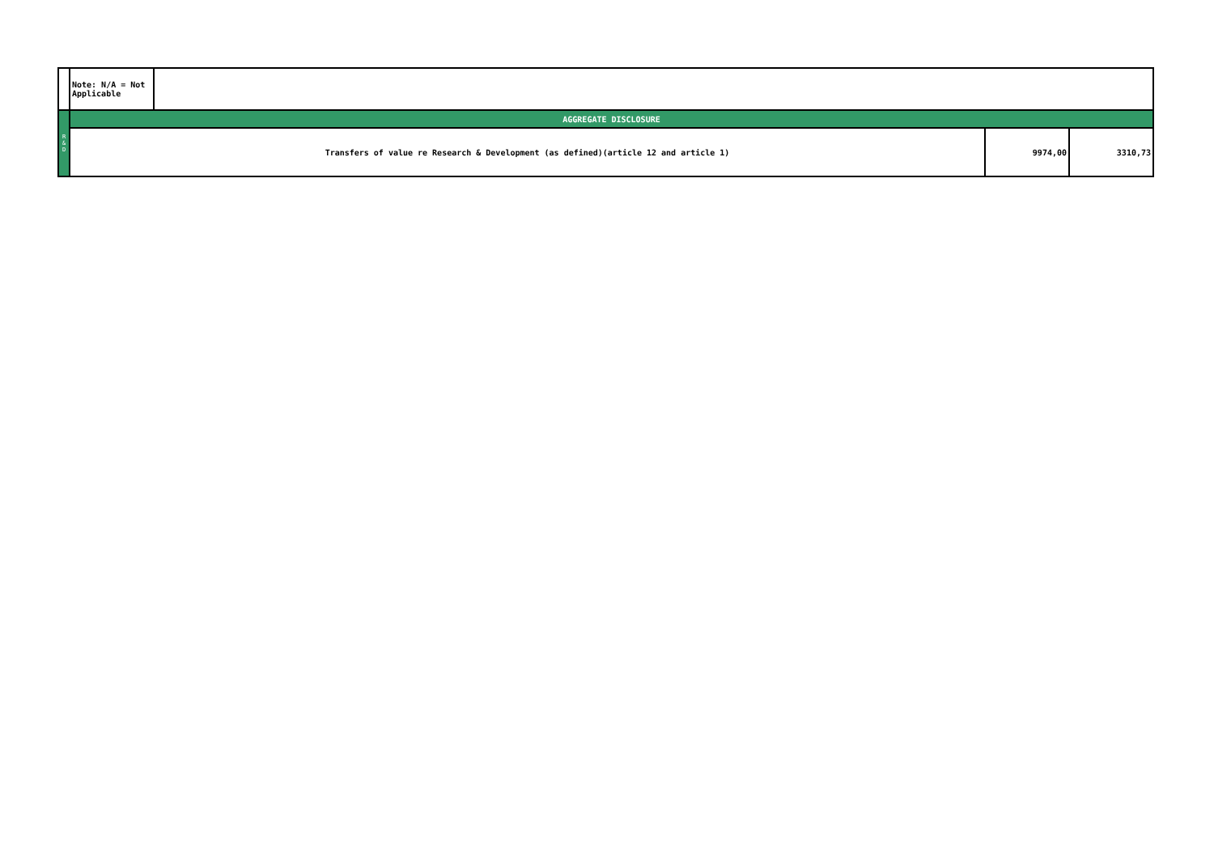| | Note: N/A = Not Applicable | | | |
| R & D | AGGREGATE DISCLOSURE | | | |
| | Transfers of value re Research & Development (as defined)(article 12 and article 1) | | 9974,00 | 3310,73 |